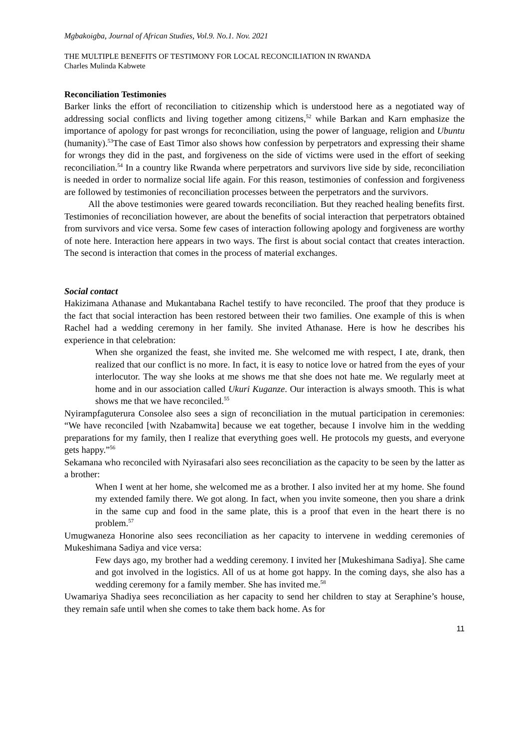Mgbakoigba, Journal of African Studies, Vol.9. No.1. Nov. 2021
THE MULTIPLE BENEFITS OF TESTIMONY FOR LOCAL RECONCILIATION IN RWANDA
Charles Mulinda Kabwete
Reconciliation Testimonies
Barker links the effort of reconciliation to citizenship which is understood here as a negotiated way of addressing social conflicts and living together among citizens,<sup>52</sup> while Barkan and Karn emphasize the importance of apology for past wrongs for reconciliation, using the power of language, religion and Ubuntu (humanity).<sup>53</sup>The case of East Timor also shows how confession by perpetrators and expressing their shame for wrongs they did in the past, and forgiveness on the side of victims were used in the effort of seeking reconciliation.<sup>54</sup> In a country like Rwanda where perpetrators and survivors live side by side, reconciliation is needed in order to normalize social life again. For this reason, testimonies of confession and forgiveness are followed by testimonies of reconciliation processes between the perpetrators and the survivors.
All the above testimonies were geared towards reconciliation. But they reached healing benefits first. Testimonies of reconciliation however, are about the benefits of social interaction that perpetrators obtained from survivors and vice versa. Some few cases of interaction following apology and forgiveness are worthy of note here. Interaction here appears in two ways. The first is about social contact that creates interaction. The second is interaction that comes in the process of material exchanges.
Social contact
Hakizimana Athanase and Mukantabana Rachel testify to have reconciled. The proof that they produce is the fact that social interaction has been restored between their two families. One example of this is when Rachel had a wedding ceremony in her family. She invited Athanase. Here is how he describes his experience in that celebration:
When she organized the feast, she invited me. She welcomed me with respect, I ate, drank, then realized that our conflict is no more. In fact, it is easy to notice love or hatred from the eyes of your interlocutor. The way she looks at me shows me that she does not hate me. We regularly meet at home and in our association called Ukuri Kuganze. Our interaction is always smooth. This is what shows me that we have reconciled.<sup>55</sup>
Nyirampfaguterura Consolee also sees a sign of reconciliation in the mutual participation in ceremonies: “We have reconciled [with Nzabamwita] because we eat together, because I involve him in the wedding preparations for my family, then I realize that everything goes well. He protocols my guests, and everyone gets happy.”<sup>56</sup>
Sekamana who reconciled with Nyirasafari also sees reconciliation as the capacity to be seen by the latter as a brother:
When I went at her home, she welcomed me as a brother. I also invited her at my home. She found my extended family there. We got along. In fact, when you invite someone, then you share a drink in the same cup and food in the same plate, this is a proof that even in the heart there is no problem.<sup>57</sup>
Umugwaneza Honorine also sees reconciliation as her capacity to intervene in wedding ceremonies of Mukeshimana Sadiya and vice versa:
Few days ago, my brother had a wedding ceremony. I invited her [Mukeshimana Sadiya]. She came and got involved in the logistics. All of us at home got happy. In the coming days, she also has a wedding ceremony for a family member. She has invited me.<sup>58</sup>
Uwamariya Shadiya sees reconciliation as her capacity to send her children to stay at Seraphine’s house, they remain safe until when she comes to take them back home. As for
11